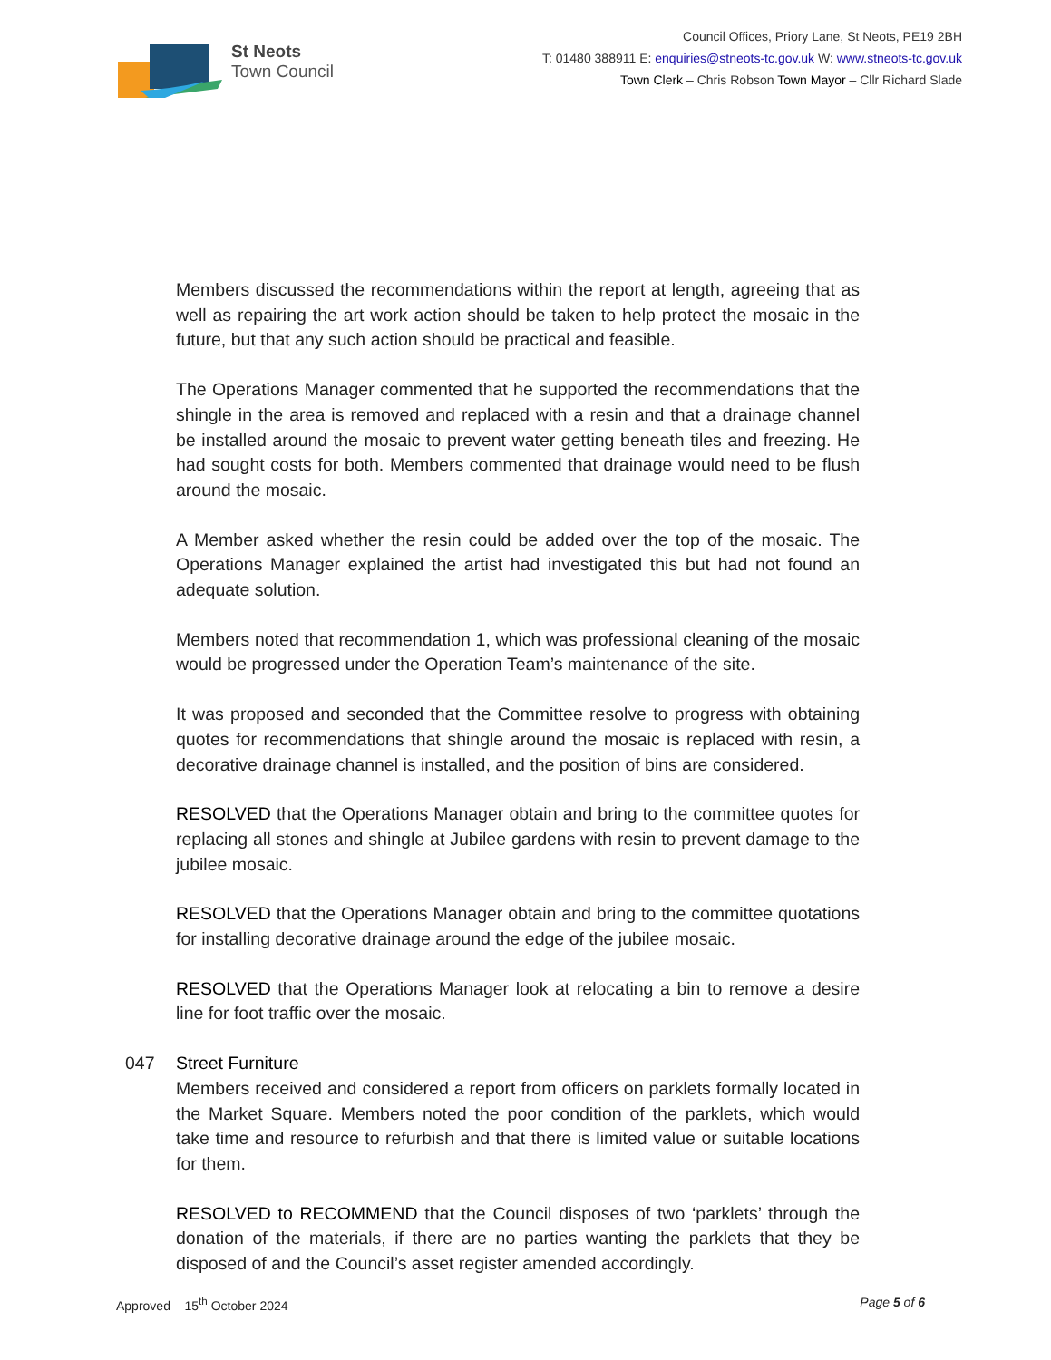St Neots
Town Council
Council Offices, Priory Lane, St Neots, PE19 2BH
T: 01480 388911 E: enquiries@stneots-tc.gov.uk W: www.stneots-tc.gov.uk
Town Clerk – Chris Robson Town Mayor – Cllr Richard Slade
Members discussed the recommendations within the report at length, agreeing that as well as repairing the art work action should be taken to help protect the mosaic in the future, but that any such action should be practical and feasible.
The Operations Manager commented that he supported the recommendations that the shingle in the area is removed and replaced with a resin and that a drainage channel be installed around the mosaic to prevent water getting beneath tiles and freezing. He had sought costs for both. Members commented that drainage would need to be flush around the mosaic.
A Member asked whether the resin could be added over the top of the mosaic. The Operations Manager explained the artist had investigated this but had not found an adequate solution.
Members noted that recommendation 1, which was professional cleaning of the mosaic would be progressed under the Operation Team’s maintenance of the site.
It was proposed and seconded that the Committee resolve to progress with obtaining quotes for recommendations that shingle around the mosaic is replaced with resin, a decorative drainage channel is installed, and the position of bins are considered.
RESOLVED that the Operations Manager obtain and bring to the committee quotes for replacing all stones and shingle at Jubilee gardens with resin to prevent damage to the jubilee mosaic.
RESOLVED that the Operations Manager obtain and bring to the committee quotations for installing decorative drainage around the edge of the jubilee mosaic.
RESOLVED that the Operations Manager look at relocating a bin to remove a desire line for foot traffic over the mosaic.
047 Street Furniture
Members received and considered a report from officers on parklets formally located in the Market Square. Members noted the poor condition of the parklets, which would take time and resource to refurbish and that there is limited value or suitable locations for them.
RESOLVED to RECOMMEND that the Council disposes of two ‘parklets’ through the donation of the materials, if there are no parties wanting the parklets that they be disposed of and the Council’s asset register amended accordingly.
Approved – 15<sup>th</sup> October 2024 Page 5 of 6